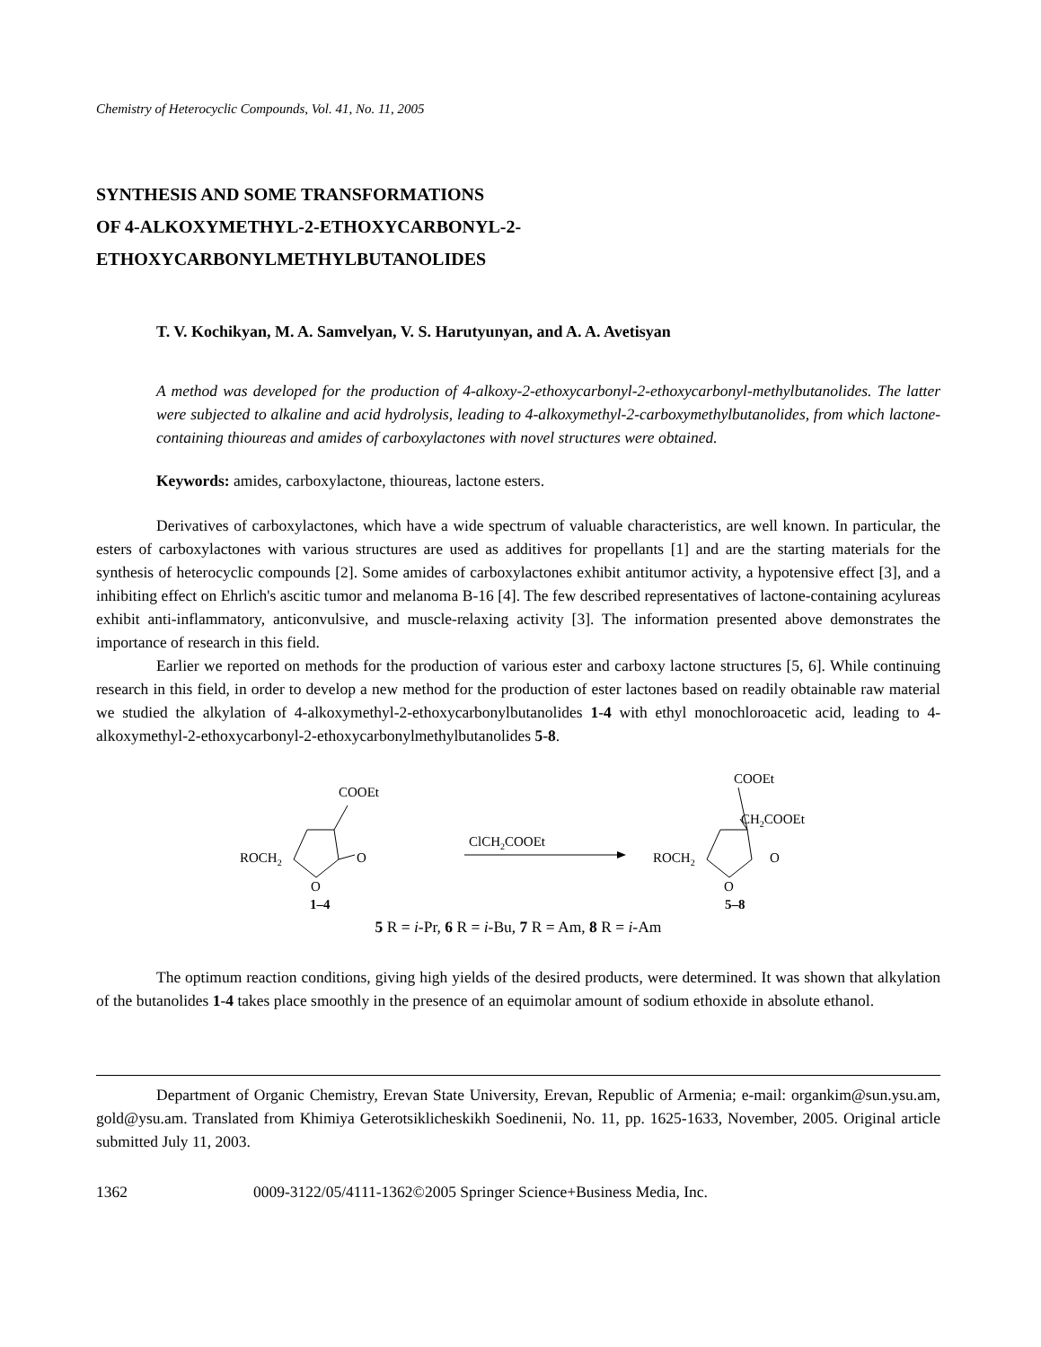Chemistry of Heterocyclic Compounds, Vol. 41, No. 11, 2005
SYNTHESIS AND SOME TRANSFORMATIONS
OF 4-ALKOXYMETHYL-2-ETHOXYCARBONYL-2-
ETHOXYCARBONYLMETHYLBUTANOLIDES
T. V. Kochikyan, M. A. Samvelyan, V. S. Harutyunyan, and A. A. Avetisyan
A method was developed for the production of 4-alkoxy-2-ethoxycarbonyl-2-ethoxycarbonyl-methylbutanolides. The latter were subjected to alkaline and acid hydrolysis, leading to 4-alkoxymethyl-2-carboxymethylbutanolides, from which lactone-containing thioureas and amides of carboxylactones with novel structures were obtained.
Keywords: amides, carboxylactone, thioureas, lactone esters.
Derivatives of carboxylactones, which have a wide spectrum of valuable characteristics, are well known. In particular, the esters of carboxylactones with various structures are used as additives for propellants [1] and are the starting materials for the synthesis of heterocyclic compounds [2]. Some amides of carboxylactones exhibit antitumor activity, a hypotensive effect [3], and a inhibiting effect on Ehrlich's ascitic tumor and melanoma B-16 [4]. The few described representatives of lactone-containing acylureas exhibit anti-inflammatory, anticonvulsive, and muscle-relaxing activity [3]. The information presented above demonstrates the importance of research in this field.
Earlier we reported on methods for the production of various ester and carboxy lactone structures [5, 6]. While continuing research in this field, in order to develop a new method for the production of ester lactones based on readily obtainable raw material we studied the alkylation of 4-alkoxymethyl-2-ethoxycarbonylbutanolides 1-4 with ethyl monochloroacetic acid, leading to 4-alkoxymethyl-2-ethoxycarbonyl-2-ethoxycarbonylmethylbutanolides 5-8.
COOEt
ROCH2
O
O
1–4
ClCH2COOEt
COOEt
CH2COOEt
ROCH2
O
O
5–8
5 R = i-Pr, 6 R = i-Bu, 7 R = Am, 8 R = i-Am
The optimum reaction conditions, giving high yields of the desired products, were determined. It was shown that alkylation of the butanolides 1-4 takes place smoothly in the presence of an equimolar amount of sodium ethoxide in absolute ethanol.
Department of Organic Chemistry, Erevan State University, Erevan, Republic of Armenia; e-mail: organkim@sun.ysu.am, gold@ysu.am. Translated from Khimiya Geterotsiklicheskikh Soedinenii, No. 11, pp. 1625-1633, November, 2005. Original article submitted July 11, 2003.
1362 0009-3122/05/4111-1362©2005 Springer Science+Business Media, Inc.